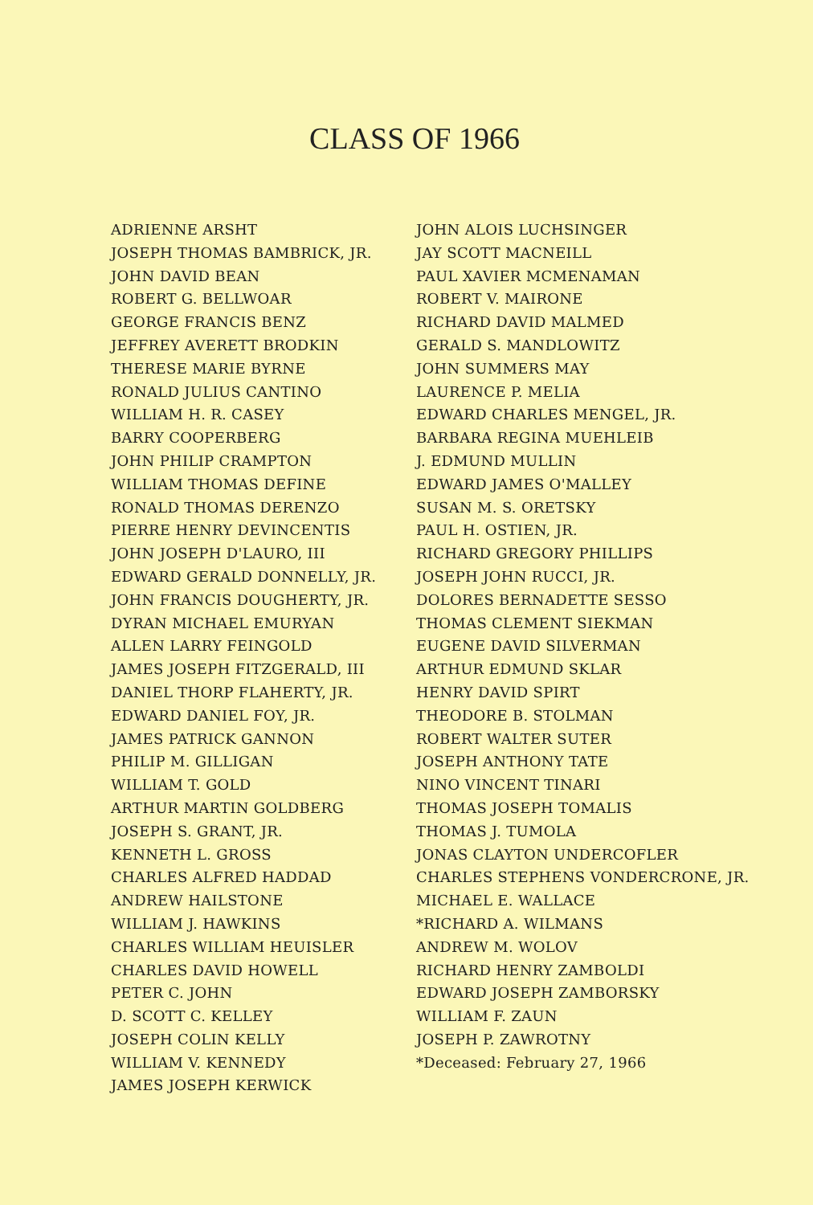CLASS OF 1966
ADRIENNE ARSHT
JOSEPH THOMAS BAMBRICK, JR.
JOHN DAVID BEAN
ROBERT G. BELLWOAR
GEORGE FRANCIS BENZ
JEFFREY AVERETT BRODKIN
THERESE MARIE BYRNE
RONALD JULIUS CANTINO
WILLIAM H. R. CASEY
BARRY COOPERBERG
JOHN PHILIP CRAMPTON
WILLIAM THOMAS DEFINE
RONALD THOMAS DERENZO
PIERRE HENRY DEVINCENTIS
JOHN JOSEPH D'LAURO, III
EDWARD GERALD DONNELLY, JR.
JOHN FRANCIS DOUGHERTY, JR.
DYRAN MICHAEL EMURYAN
ALLEN LARRY FEINGOLD
JAMES JOSEPH FITZGERALD, III
DANIEL THORP FLAHERTY, JR.
EDWARD DANIEL FOY, JR.
JAMES PATRICK GANNON
PHILIP M. GILLIGAN
WILLIAM T. GOLD
ARTHUR MARTIN GOLDBERG
JOSEPH S. GRANT, JR.
KENNETH L. GROSS
CHARLES ALFRED HADDAD
ANDREW HAILSTONE
WILLIAM J. HAWKINS
CHARLES WILLIAM HEUISLER
CHARLES DAVID HOWELL
PETER C. JOHN
D. SCOTT C. KELLEY
JOSEPH COLIN KELLY
WILLIAM V. KENNEDY
JAMES JOSEPH KERWICK
JOHN ALOIS LUCHSINGER
JAY SCOTT MACNEILL
PAUL XAVIER MCMENAMAN
ROBERT V. MAIRONE
RICHARD DAVID MALMED
GERALD S. MANDLOWITZ
JOHN SUMMERS MAY
LAURENCE P. MELIA
EDWARD CHARLES MENGEL, JR.
BARBARA REGINA MUEHLEIB
J. EDMUND MULLIN
EDWARD JAMES O'MALLEY
SUSAN M. S. ORETSKY
PAUL H. OSTIEN, JR.
RICHARD GREGORY PHILLIPS
JOSEPH JOHN RUCCI, JR.
DOLORES BERNADETTE SESSO
THOMAS CLEMENT SIEKMAN
EUGENE DAVID SILVERMAN
ARTHUR EDMUND SKLAR
HENRY DAVID SPIRT
THEODORE B. STOLMAN
ROBERT WALTER SUTER
JOSEPH ANTHONY TATE
NINO VINCENT TINARI
THOMAS JOSEPH TOMALIS
THOMAS J. TUMOLA
JONAS CLAYTON UNDERCOFLER
CHARLES STEPHENS VONDERCRONE, JR.
MICHAEL E. WALLACE
*RICHARD A. WILMANS
ANDREW M. WOLOV
RICHARD HENRY ZAMBOLDI
EDWARD JOSEPH ZAMBORSKY
WILLIAM F. ZAUN
JOSEPH P. ZAWROTNY
*Deceased: February 27, 1966